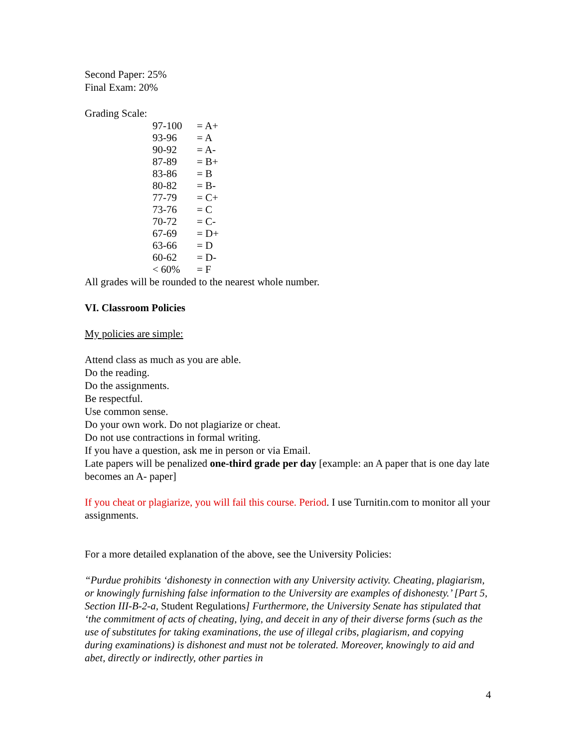Second Paper: 25%
Final Exam: 20%
Grading Scale:
| 97-100 | = A+ |
| 93-96 | = A |
| 90-92 | = A- |
| 87-89 | = B+ |
| 83-86 | = B |
| 80-82 | = B- |
| 77-79 | = C+ |
| 73-76 | = C |
| 70-72 | = C- |
| 67-69 | = D+ |
| 63-66 | = D |
| 60-62 | = D- |
| < 60% | = F |
All grades will be rounded to the nearest whole number.
VI. Classroom Policies
My policies are simple:
Attend class as much as you are able.
Do the reading.
Do the assignments.
Be respectful.
Use common sense.
Do your own work. Do not plagiarize or cheat.
Do not use contractions in formal writing.
If you have a question, ask me in person or via Email.
Late papers will be penalized one-third grade per day [example: an A paper that is one day late becomes an A- paper]
If you cheat or plagiarize, you will fail this course. Period. I use Turnitin.com to monitor all your assignments.
For a more detailed explanation of the above, see the University Policies:
“Purdue prohibits ‘dishonesty in connection with any University activity. Cheating, plagiarism, or knowingly furnishing false information to the University are examples of dishonesty.’ [Part 5, Section III-B-2-a, Student Regulations] Furthermore, the University Senate has stipulated that ‘the commitment of acts of cheating, lying, and deceit in any of their diverse forms (such as the use of substitutes for taking examinations, the use of illegal cribs, plagiarism, and copying during examinations) is dishonest and must not be tolerated. Moreover, knowingly to aid and abet, directly or indirectly, other parties in
4